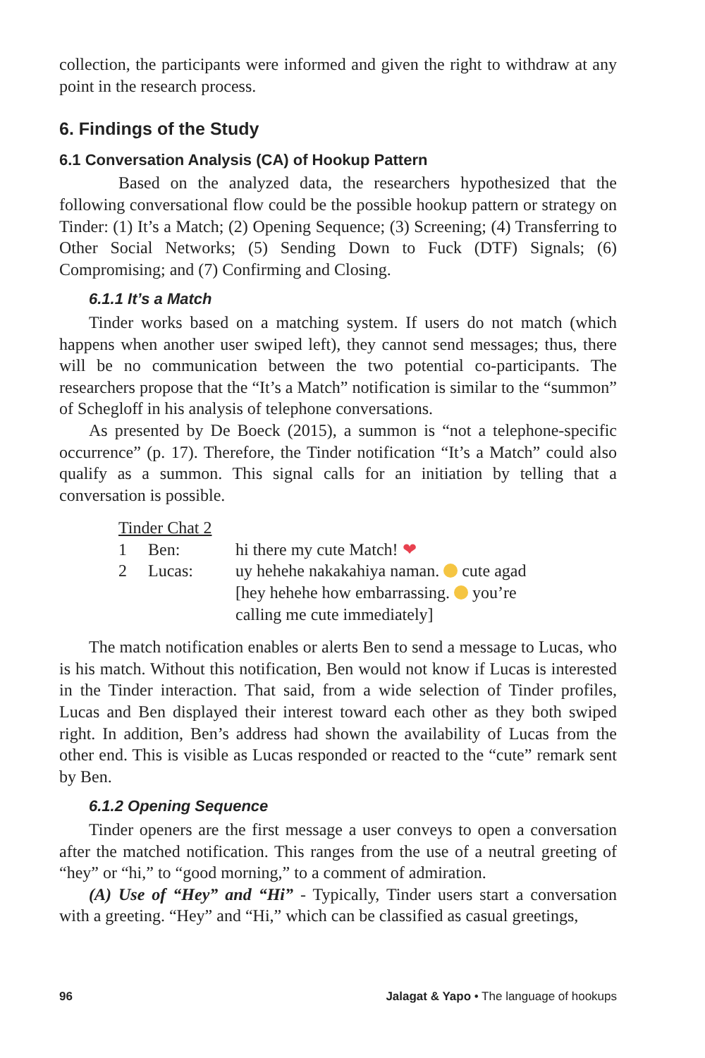collection, the participants were informed and given the right to withdraw at any point in the research process.
6. Findings of the Study
6.1 Conversation Analysis (CA) of Hookup Pattern
Based on the analyzed data, the researchers hypothesized that the following conversational flow could be the possible hookup pattern or strategy on Tinder: (1) It’s a Match; (2) Opening Sequence; (3) Screening; (4) Transferring to Other Social Networks; (5) Sending Down to Fuck (DTF) Signals; (6) Compromising; and (7) Confirming and Closing.
6.1.1 It’s a Match
Tinder works based on a matching system. If users do not match (which happens when another user swiped left), they cannot send messages; thus, there will be no communication between the two potential co-participants. The researchers propose that the “It’s a Match” notification is similar to the “summon” of Schegloff in his analysis of telephone conversations.
As presented by De Boeck (2015), a summon is “not a telephone-specific occurrence” (p. 17). Therefore, the Tinder notification “It’s a Match” could also qualify as a summon. This signal calls for an initiation by telling that a conversation is possible.
Tinder Chat 2
| 1 | Ben: | hi there my cute Match! ❤ |
| 2 | Lucas: | uy hehehe nakakahiya naman. cute agad [hey hehehe how embarrassing. you’re calling me cute immediately] |
The match notification enables or alerts Ben to send a message to Lucas, who is his match. Without this notification, Ben would not know if Lucas is interested in the Tinder interaction. That said, from a wide selection of Tinder profiles, Lucas and Ben displayed their interest toward each other as they both swiped right. In addition, Ben’s address had shown the availability of Lucas from the other end. This is visible as Lucas responded or reacted to the “cute” remark sent by Ben.
6.1.2 Opening Sequence
Tinder openers are the first message a user conveys to open a conversation after the matched notification. This ranges from the use of a neutral greeting of “hey” or “hi,” to “good morning,” to a comment of admiration.
(A) Use of “Hey” and “Hi” - Typically, Tinder users start a conversation with a greeting. “Hey” and “Hi,” which can be classified as casual greetings,
96 Jalagat & Yapo • The language of hookups